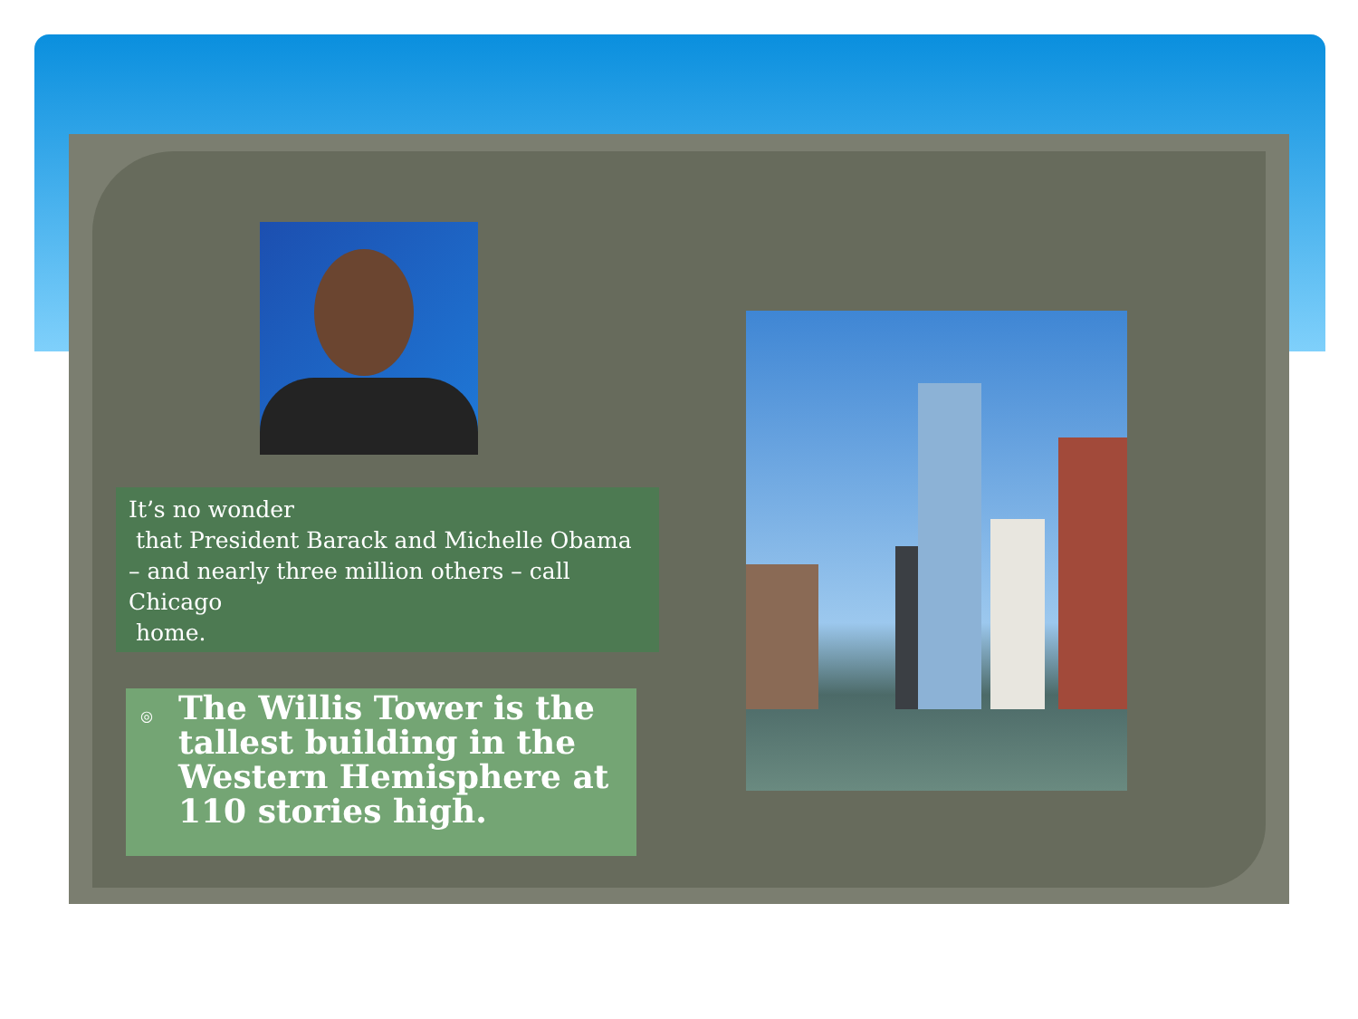It’s no wonder
that President Barack and Michelle Obama – and nearly three million others – call Chicago
home.
◎ The Willis Tower is the tallest building in the Western Hemisphere at 110 stories high.